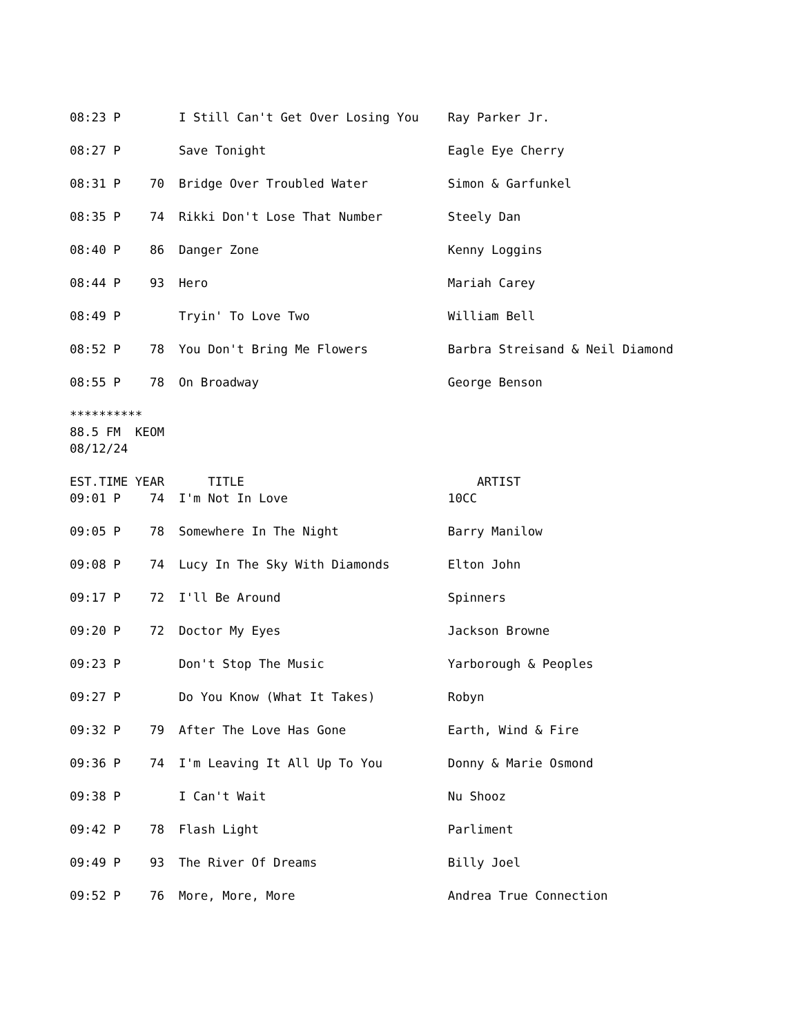08:23 P        I Still Can't Get Over Losing You    Ray Parker Jr.

08:27 P        Save Tonight                         Eagle Eye Cherry

08:31 P    70  Bridge Over Troubled Water           Simon & Garfunkel

08:35 P    74  Rikki Don't Lose That Number         Steely Dan

08:40 P    86  Danger Zone                          Kenny Loggins

08:44 P    93  Hero                                 Mariah Carey

08:49 P        Tryin' To Love Two                   William Bell

08:52 P    78  You Don't Bring Me Flowers           Barbra Streisand & Neil Diamond

08:55 P    78  On Broadway                          George Benson

**********
88.5 FM  KEOM
08/12/24

EST.TIME YEAR      TITLE                                ARTIST
09:01 P    74  I'm Not In Love                      10CC

09:05 P    78  Somewhere In The Night               Barry Manilow

09:08 P    74  Lucy In The Sky With Diamonds        Elton John

09:17 P    72  I'll Be Around                       Spinners

09:20 P    72  Doctor My Eyes                       Jackson Browne

09:23 P        Don't Stop The Music                 Yarborough & Peoples

09:27 P        Do You Know (What It Takes)          Robyn

09:32 P    79  After The Love Has Gone              Earth, Wind & Fire

09:36 P    74  I'm Leaving It All Up To You         Donny & Marie Osmond

09:38 P        I Can't Wait                         Nu Shooz

09:42 P    78  Flash Light                          Parliment

09:49 P    93  The River Of Dreams                  Billy Joel

09:52 P    76  More, More, More                     Andrea True Connection